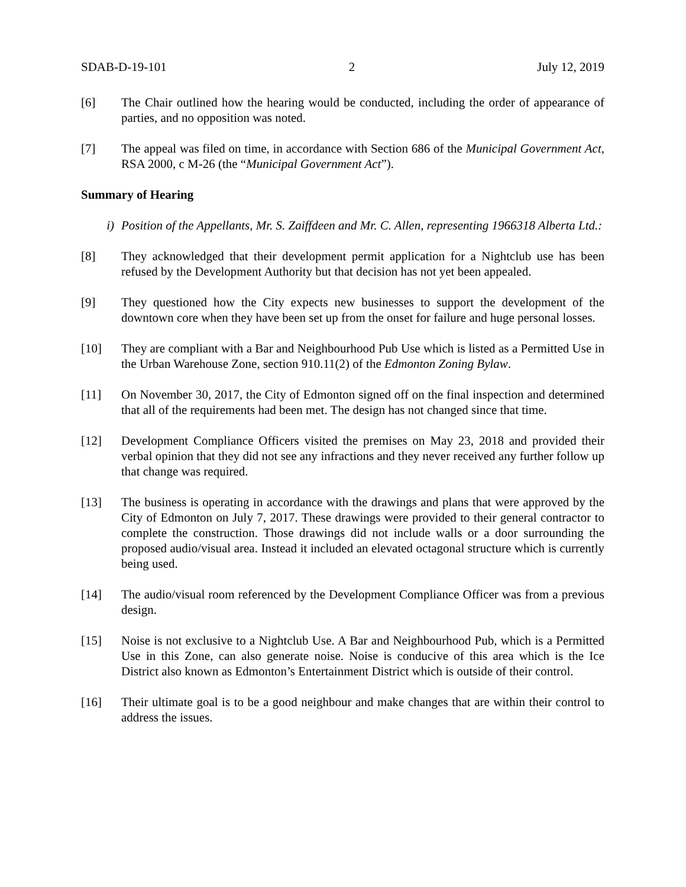SDAB-D-19-101 2 July 12, 2019
[6] The Chair outlined how the hearing would be conducted, including the order of appearance of parties, and no opposition was noted.
[7] The appeal was filed on time, in accordance with Section 686 of the Municipal Government Act, RSA 2000, c M-26 (the “Municipal Government Act”).
Summary of Hearing
i) Position of the Appellants, Mr. S. Zaiffdeen and Mr. C. Allen, representing 1966318 Alberta Ltd.:
[8] They acknowledged that their development permit application for a Nightclub use has been refused by the Development Authority but that decision has not yet been appealed.
[9] They questioned how the City expects new businesses to support the development of the downtown core when they have been set up from the onset for failure and huge personal losses.
[10] They are compliant with a Bar and Neighbourhood Pub Use which is listed as a Permitted Use in the Urban Warehouse Zone, section 910.11(2) of the Edmonton Zoning Bylaw.
[11] On November 30, 2017, the City of Edmonton signed off on the final inspection and determined that all of the requirements had been met. The design has not changed since that time.
[12] Development Compliance Officers visited the premises on May 23, 2018 and provided their verbal opinion that they did not see any infractions and they never received any further follow up that change was required.
[13] The business is operating in accordance with the drawings and plans that were approved by the City of Edmonton on July 7, 2017. These drawings were provided to their general contractor to complete the construction. Those drawings did not include walls or a door surrounding the proposed audio/visual area. Instead it included an elevated octagonal structure which is currently being used.
[14] The audio/visual room referenced by the Development Compliance Officer was from a previous design.
[15] Noise is not exclusive to a Nightclub Use. A Bar and Neighbourhood Pub, which is a Permitted Use in this Zone, can also generate noise. Noise is conducive of this area which is the Ice District also known as Edmonton’s Entertainment District which is outside of their control.
[16] Their ultimate goal is to be a good neighbour and make changes that are within their control to address the issues.